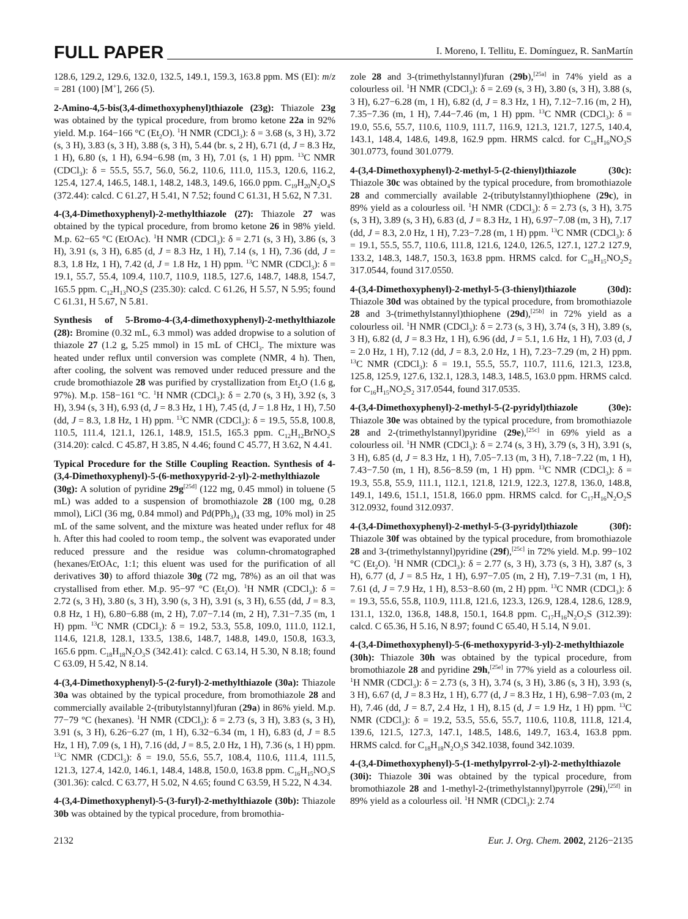FULL PAPER I. Moreno, I. Tellitu, E. Domínguez, R. SanMartín
128.6, 129.2, 129.6, 132.0, 132.5, 149.1, 159.3, 163.8 ppm. MS (EI): m/z = 281 (100) [M<sup>+</sup>], 266 (5).
2-Amino-4,5-bis(3,4-dimethoxyphenyl)thiazole (23g): Thiazole 23g was obtained by the typical procedure, from bromo ketone 22a in 92% yield. M.p. 164−166 °C (Et<sub>2</sub>O). <sup>1</sup>H NMR (CDCl<sub>3</sub>): δ = 3.68 (s, 3 H), 3.72 (s, 3 H), 3.83 (s, 3 H), 3.88 (s, 3 H), 5.44 (br. s, 2 H), 6.71 (d, J = 8.3 Hz, 1 H), 6.80 (s, 1 H), 6.94−6.98 (m, 3 H), 7.01 (s, 1 H) ppm. <sup>13</sup>C NMR (CDCl<sub>3</sub>): δ = 55.5, 55.7, 56.0, 56.2, 110.6, 111.0, 115.3, 120.6, 116.2, 125.4, 127.4, 146.5, 148.1, 148.2, 148.3, 149.6, 166.0 ppm. C<sub>19</sub>H<sub>20</sub>N<sub>2</sub>O<sub>4</sub>S (372.44): calcd. C 61.27, H 5.41, N 7.52; found C 61.31, H 5.62, N 7.31.
4-(3,4-Dimethoxyphenyl)-2-methylthiazole (27): Thiazole 27 was obtained by the typical procedure, from bromo ketone 26 in 98% yield. M.p. 62−65 °C (EtOAc). <sup>1</sup>H NMR (CDCl<sub>3</sub>): δ = 2.71 (s, 3 H), 3.86 (s, 3 H), 3.91 (s, 3 H), 6.85 (d, J = 8.3 Hz, 1 H), 7.14 (s, 1 H), 7.36 (dd, J = 8.3, 1.8 Hz, 1 H), 7.42 (d, J = 1.8 Hz, 1 H) ppm. <sup>13</sup>C NMR (CDCl<sub>3</sub>): δ = 19.1, 55.7, 55.4, 109.4, 110.7, 110.9, 118.5, 127.6, 148.7, 148.8, 154.7, 165.5 ppm. C<sub>12</sub>H<sub>13</sub>NO<sub>2</sub>S (235.30): calcd. C 61.26, H 5.57, N 5.95; found C 61.31, H 5.67, N 5.81.
Synthesis of 5-Bromo-4-(3,4-dimethoxyphenyl)-2-methylthiazole (28): Bromine (0.32 mL, 6.3 mmol) was added dropwise to a solution of thiazole 27 (1.2 g, 5.25 mmol) in 15 mL of CHCl<sub>3</sub>. The mixture was heated under reflux until conversion was complete (NMR, 4 h). Then, after cooling, the solvent was removed under reduced pressure and the crude bromothiazole 28 was purified by crystallization from Et<sub>2</sub>O (1.6 g, 97%). M.p. 158−161 °C. <sup>1</sup>H NMR (CDCl<sub>3</sub>): δ = 2.70 (s, 3 H), 3.92 (s, 3 H), 3.94 (s, 3 H), 6.93 (d, J = 8.3 Hz, 1 H), 7.45 (d, J = 1.8 Hz, 1 H), 7.50 (dd, J = 8.3, 1.8 Hz, 1 H) ppm. <sup>13</sup>C NMR (CDCl<sub>3</sub>): δ = 19.5, 55.8, 100.8, 110.5, 111.4, 121.1, 126.1, 148.9, 151.5, 165.3 ppm. C<sub>12</sub>H<sub>12</sub>BrNO<sub>2</sub>S (314.20): calcd. C 45.87, H 3.85, N 4.46; found C 45.77, H 3.62, N 4.41.
Typical Procedure for the Stille Coupling Reaction. Synthesis of 4-(3,4-Dimethoxyphenyl)-5-(6-methoxypyrid-2-yl)-2-methylthiazole (30g): A solution of pyridine 29g<sup>[25d]</sup> (122 mg, 0.45 mmol) in toluene (5 mL) was added to a suspension of bromothiazole 28 (100 mg, 0.28 mmol), LiCl (36 mg, 0.84 mmol) and Pd(PPh<sub>3</sub>)<sub>4</sub> (33 mg, 10% mol) in 25 mL of the same solvent, and the mixture was heated under reflux for 48 h. After this had cooled to room temp., the solvent was evaporated under reduced pressure and the residue was column-chromatographed (hexanes/EtOAc, 1:1; this eluent was used for the purification of all derivatives 30) to afford thiazole 30g (72 mg, 78%) as an oil that was crystallised from ether. M.p. 95−97 °C (Et<sub>2</sub>O). <sup>1</sup>H NMR (CDCl<sub>3</sub>): δ = 2.72 (s, 3 H), 3.80 (s, 3 H), 3.90 (s, 3 H), 3.91 (s, 3 H), 6.55 (dd, J = 8.3, 0.8 Hz, 1 H), 6.80−6.88 (m, 2 H), 7.07−7.14 (m, 2 H), 7.31−7.35 (m, 1 H) ppm. <sup>13</sup>C NMR (CDCl<sub>3</sub>): δ = 19.2, 53.3, 55.8, 109.0, 111.0, 112.1, 114.6, 121.8, 128.1, 133.5, 138.6, 148.7, 148.8, 149.0, 150.8, 163.3, 165.6 ppm. C<sub>18</sub>H<sub>18</sub>N<sub>2</sub>O<sub>3</sub>S (342.41): calcd. C 63.14, H 5.30, N 8.18; found C 63.09, H 5.42, N 8.14.
4-(3,4-Dimethoxyphenyl)-5-(2-furyl)-2-methylthiazole (30a): Thiazole 30a was obtained by the typical procedure, from bromothiazole 28 and commercially available 2-(tributylstannyl)furan (29a) in 86% yield. M.p. 77−79 °C (hexanes). <sup>1</sup>H NMR (CDCl<sub>3</sub>): δ = 2.73 (s, 3 H), 3.83 (s, 3 H), 3.91 (s, 3 H), 6.26−6.27 (m, 1 H), 6.32−6.34 (m, 1 H), 6.83 (d, J = 8.5 Hz, 1 H), 7.09 (s, 1 H), 7.16 (dd, J = 8.5, 2.0 Hz, 1 H), 7.36 (s, 1 H) ppm. <sup>13</sup>C NMR (CDCl<sub>3</sub>): δ = 19.0, 55.6, 55.7, 108.4, 110.6, 111.4, 111.5, 121.3, 127.4, 142.0, 146.1, 148.4, 148.8, 150.0, 163.8 ppm. C<sub>16</sub>H<sub>15</sub>NO<sub>3</sub>S (301.36): calcd. C 63.77, H 5.02, N 4.65; found C 63.59, H 5.22, N 4.34.
4-(3,4-Dimethoxyphenyl)-5-(3-furyl)-2-methylthiazole (30b): Thiazole 30b was obtained by the typical procedure, from bromothia-
zole 28 and 3-(trimethylstannyl)furan (29b),<sup>[25a]</sup> in 74% yield as a colourless oil. <sup>1</sup>H NMR (CDCl<sub>3</sub>): δ = 2.69 (s, 3 H), 3.80 (s, 3 H), 3.88 (s, 3 H), 6.27−6.28 (m, 1 H), 6.82 (d, J = 8.3 Hz, 1 H), 7.12−7.16 (m, 2 H), 7.35−7.36 (m, 1 H), 7.44−7.46 (m, 1 H) ppm. <sup>13</sup>C NMR (CDCl<sub>3</sub>): δ = 19.0, 55.6, 55.7, 110.6, 110.9, 111.7, 116.9, 121.3, 121.7, 127.5, 140.4, 143.1, 148.4, 148.6, 149.8, 162.9 ppm. HRMS calcd. for C<sub>16</sub>H<sub>16</sub>NO<sub>3</sub>S 301.0773, found 301.0779.
4-(3,4-Dimethoxyphenyl)-2-methyl-5-(2-thienyl)thiazole (30c): Thiazole 30c was obtained by the typical procedure, from bromothiazole 28 and commercially available 2-(tributylstannyl)thiophene (29c), in 89% yield as a colourless oil. <sup>1</sup>H NMR (CDCl<sub>3</sub>): δ = 2.73 (s, 3 H), 3.75 (s, 3 H), 3.89 (s, 3 H), 6.83 (d, J = 8.3 Hz, 1 H), 6.97−7.08 (m, 3 H), 7.17 (dd, J = 8.3, 2.0 Hz, 1 H), 7.23−7.28 (m, 1 H) ppm. <sup>13</sup>C NMR (CDCl<sub>3</sub>): δ = 19.1, 55.5, 55.7, 110.6, 111.8, 121.6, 124.0, 126.5, 127.1, 127.2 127.9, 133.2, 148.3, 148.7, 150.3, 163.8 ppm. HRMS calcd. for C<sub>16</sub>H<sub>15</sub>NO<sub>2</sub>S<sub>2</sub> 317.0544, found 317.0550.
4-(3,4-Dimethoxyphenyl)-2-methyl-5-(3-thienyl)thiazole (30d): Thiazole 30d was obtained by the typical procedure, from bromothiazole 28 and 3-(trimethylstannyl)thiophene (29d),<sup>[25b]</sup> in 72% yield as a colourless oil. <sup>1</sup>H NMR (CDCl<sub>3</sub>): δ = 2.73 (s, 3 H), 3.74 (s, 3 H), 3.89 (s, 3 H), 6.82 (d, J = 8.3 Hz, 1 H), 6.96 (dd, J = 5.1, 1.6 Hz, 1 H), 7.03 (d, J = 2.0 Hz, 1 H), 7.12 (dd, J = 8.3, 2.0 Hz, 1 H), 7.23−7.29 (m, 2 H) ppm. <sup>13</sup>C NMR (CDCl<sub>3</sub>): δ = 19.1, 55.5, 55.7, 110.7, 111.6, 121.3, 123.8, 125.8, 125.9, 127.6, 132.1, 128.3, 148.3, 148.5, 163.0 ppm. HRMS calcd. for C<sub>16</sub>H<sub>15</sub>NO<sub>2</sub>S<sub>2</sub> 317.0544, found 317.0535.
4-(3,4-Dimethoxyphenyl)-2-methyl-5-(2-pyridyl)thiazole (30e): Thiazole 30e was obtained by the typical procedure, from bromothiazole 28 and 2-(trimethylstannyl)pyridine (29e),<sup>[25c]</sup> in 69% yield as a colourless oil. <sup>1</sup>H NMR (CDCl<sub>3</sub>): δ = 2.74 (s, 3 H), 3.79 (s, 3 H), 3.91 (s, 3 H), 6.85 (d, J = 8.3 Hz, 1 H), 7.05−7.13 (m, 3 H), 7.18−7.22 (m, 1 H), 7.43−7.50 (m, 1 H), 8.56−8.59 (m, 1 H) ppm. <sup>13</sup>C NMR (CDCl<sub>3</sub>): δ = 19.3, 55.8, 55.9, 111.1, 112.1, 121.8, 121.9, 122.3, 127.8, 136.0, 148.8, 149.1, 149.6, 151.1, 151.8, 166.0 ppm. HRMS calcd. for C<sub>17</sub>H<sub>16</sub>N<sub>2</sub>O<sub>2</sub>S 312.0932, found 312.0937.
4-(3,4-Dimethoxyphenyl)-2-methyl-5-(3-pyridyl)thiazole (30f): Thiazole 30f was obtained by the typical procedure, from bromothiazole 28 and 3-(trimethylstannyl)pyridine (29f),<sup>[25c]</sup> in 72% yield. M.p. 99−102 °C (Et<sub>2</sub>O). <sup>1</sup>H NMR (CDCl<sub>3</sub>): δ = 2.77 (s, 3 H), 3.73 (s, 3 H), 3.87 (s, 3 H), 6.77 (d, J = 8.5 Hz, 1 H), 6.97−7.05 (m, 2 H), 7.19−7.31 (m, 1 H), 7.61 (d, J = 7.9 Hz, 1 H), 8.53−8.60 (m, 2 H) ppm. <sup>13</sup>C NMR (CDCl<sub>3</sub>): δ = 19.3, 55.6, 55.8, 110.9, 111.8, 121.6, 123.3, 126.9, 128.4, 128.6, 128.9, 131.1, 132.0, 136.8, 148.8, 150.1, 164.8 ppm. C<sub>17</sub>H<sub>16</sub>N<sub>2</sub>O<sub>2</sub>S (312.39): calcd. C 65.36, H 5.16, N 8.97; found C 65.40, H 5.14, N 9.01.
4-(3,4-Dimethoxyphenyl)-5-(6-methoxypyrid-3-yl)-2-methylthiazole (30h): Thiazole 30h was obtained by the typical procedure, from bromothiazole 28 and pyridine 29h,<sup>[25e]</sup> in 77% yield as a colourless oil. <sup>1</sup>H NMR (CDCl<sub>3</sub>): δ = 2.73 (s, 3 H), 3.74 (s, 3 H), 3.86 (s, 3 H), 3.93 (s, 3 H), 6.67 (d, J = 8.3 Hz, 1 H), 6.77 (d, J = 8.3 Hz, 1 H), 6.98−7.03 (m, 2 H), 7.46 (dd, J = 8.7, 2.4 Hz, 1 H), 8.15 (d, J = 1.9 Hz, 1 H) ppm. <sup>13</sup>C NMR (CDCl<sub>3</sub>): δ = 19.2, 53.5, 55.6, 55.7, 110.6, 110.8, 111.8, 121.4, 139.6, 121.5, 127.3, 147.1, 148.5, 148.6, 149.7, 163.4, 163.8 ppm. HRMS calcd. for C<sub>18</sub>H<sub>18</sub>N<sub>2</sub>O<sub>3</sub>S 342.1038, found 342.1039.
4-(3,4-Dimethoxyphenyl)-5-(1-methylpyrrol-2-yl)-2-methylthiazole (30i): Thiazole 30i was obtained by the typical procedure, from bromothiazole 28 and 1-methyl-2-(trimethylstannyl)pyrrole (29i),<sup>[25f]</sup> in 89% yield as a colourless oil. <sup>1</sup>H NMR (CDCl<sub>3</sub>): 2.74
2132 Eur. J. Org. Chem. 2002, 2126−2135